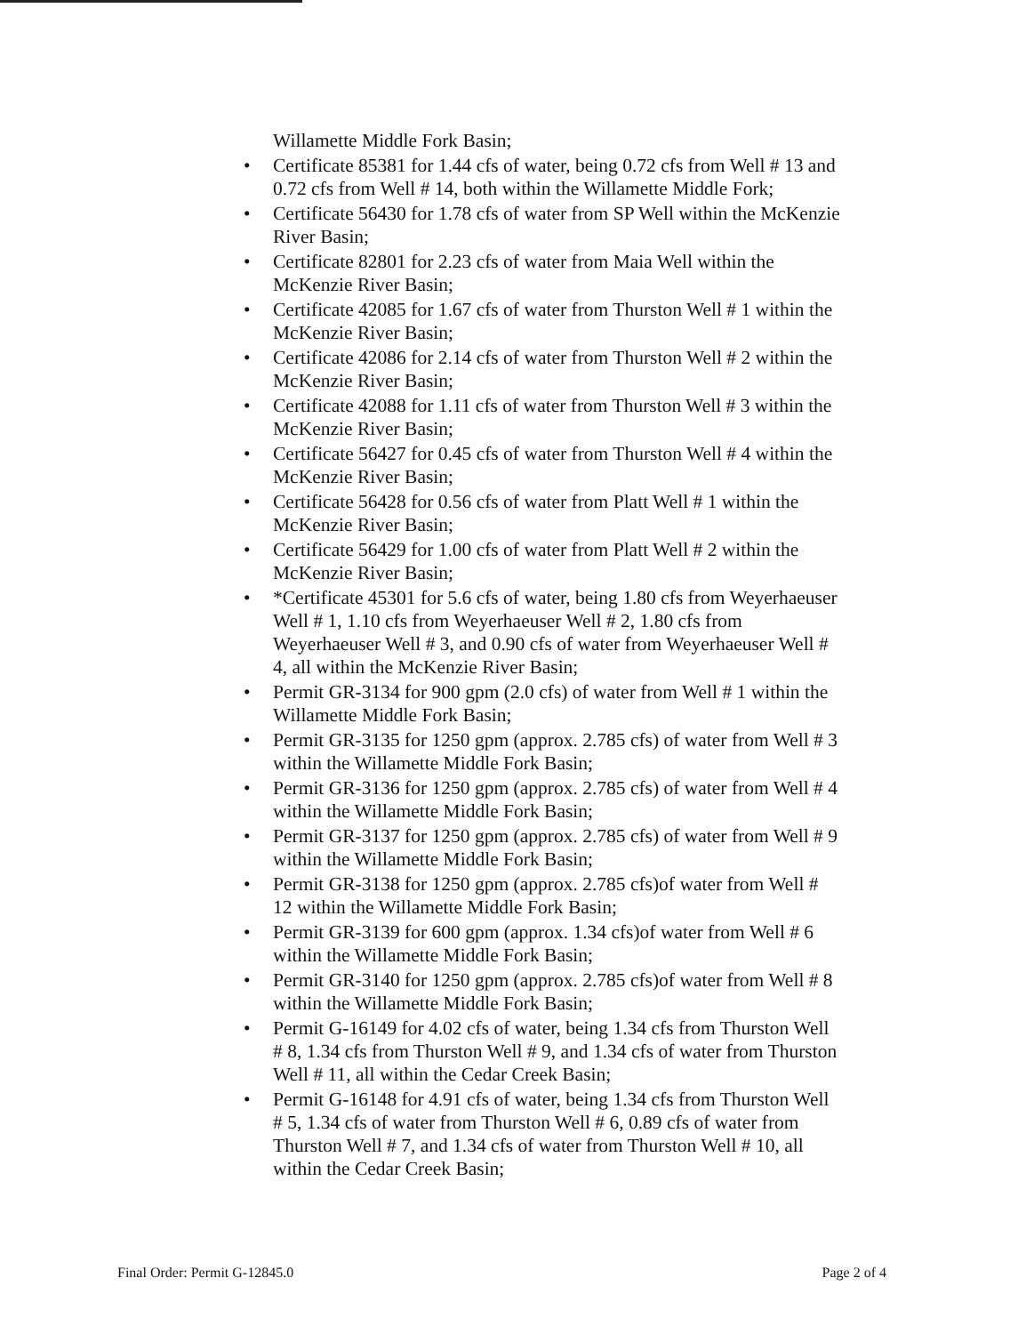Willamette Middle Fork Basin;
• Certificate 85381 for 1.44 cfs of water, being 0.72 cfs from Well # 13 and 0.72 cfs from Well # 14, both within the Willamette Middle Fork;
• Certificate 56430 for 1.78 cfs of water from SP Well within the McKenzie River Basin;
• Certificate 82801 for 2.23 cfs of water from Maia Well within the McKenzie River Basin;
• Certificate 42085 for 1.67 cfs of water from Thurston Well # 1 within the McKenzie River Basin;
• Certificate 42086 for 2.14 cfs of water from Thurston Well # 2 within the McKenzie River Basin;
• Certificate 42088 for 1.11 cfs of water from Thurston Well # 3 within the McKenzie River Basin;
• Certificate 56427 for 0.45 cfs of water from Thurston Well # 4 within the McKenzie River Basin;
• Certificate 56428 for 0.56 cfs of water from Platt Well # 1 within the McKenzie River Basin;
• Certificate 56429 for 1.00 cfs of water from Platt Well # 2 within the McKenzie River Basin;
• *Certificate 45301 for 5.6 cfs of water, being 1.80 cfs from Weyerhaeuser Well # 1, 1.10 cfs from Weyerhaeuser Well # 2, 1.80 cfs from Weyerhaeuser Well # 3, and 0.90 cfs of water from Weyerhaeuser Well # 4, all within the McKenzie River Basin;
• Permit GR-3134 for 900 gpm (2.0 cfs) of water from Well # 1 within the Willamette Middle Fork Basin;
• Permit GR-3135 for 1250 gpm (approx. 2.785 cfs) of water from Well # 3 within the Willamette Middle Fork Basin;
• Permit GR-3136 for 1250 gpm (approx. 2.785 cfs) of water from Well # 4 within the Willamette Middle Fork Basin;
• Permit GR-3137 for 1250 gpm (approx. 2.785 cfs) of water from Well # 9 within the Willamette Middle Fork Basin;
• Permit GR-3138 for 1250 gpm (approx. 2.785 cfs)of water from Well # 12 within the Willamette Middle Fork Basin;
• Permit GR-3139 for 600 gpm (approx. 1.34 cfs)of water from Well # 6 within the Willamette Middle Fork Basin;
• Permit GR-3140 for 1250 gpm (approx. 2.785 cfs)of water from Well # 8 within the Willamette Middle Fork Basin;
• Permit G-16149 for 4.02 cfs of water, being 1.34 cfs from Thurston Well # 8, 1.34 cfs from Thurston Well # 9, and 1.34 cfs of water from Thurston Well # 11, all within the Cedar Creek Basin;
• Permit G-16148 for 4.91 cfs of water, being 1.34 cfs from Thurston Well # 5, 1.34 cfs of water from Thurston Well # 6, 0.89 cfs of water from Thurston Well # 7, and 1.34 cfs of water from Thurston Well # 10, all within the Cedar Creek Basin;
Final Order: Permit G-12845.0 Page 2 of 4